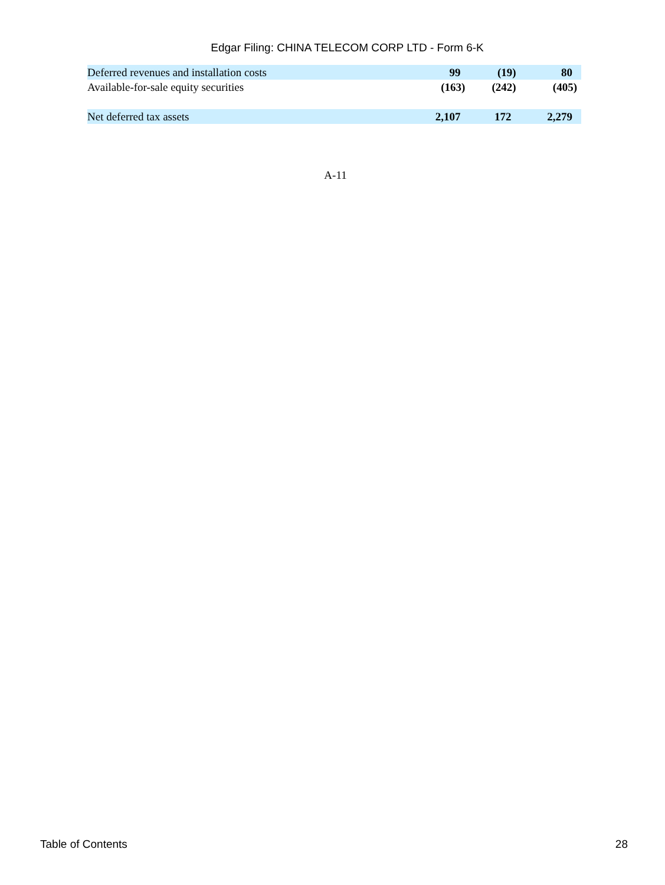Edgar Filing: CHINA TELECOM CORP LTD - Form 6-K
| Deferred revenues and installation costs | 99 | (19) | 80 |
| Available-for-sale equity securities | (163) | (242) | (405) |
| Net deferred tax assets | 2,107 | 172 | 2,279 |
A-11
Table of Contents 28